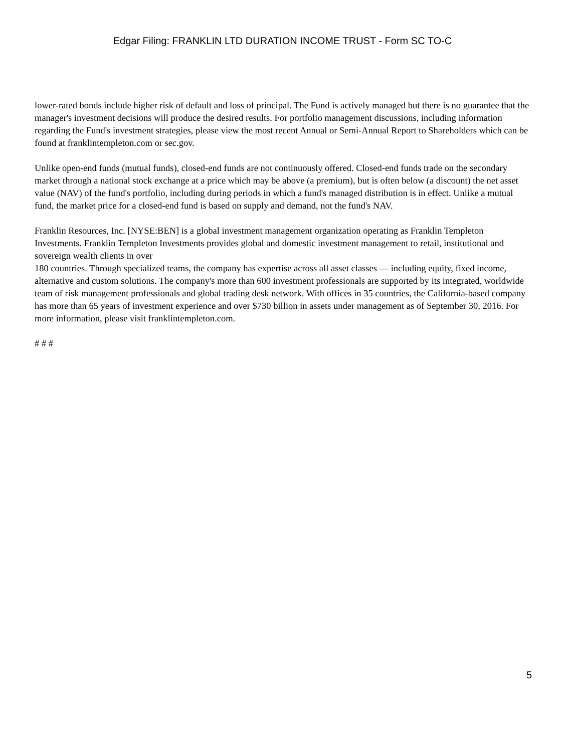Edgar Filing: FRANKLIN LTD DURATION INCOME TRUST - Form SC TO-C
lower-rated bonds include higher risk of default and loss of principal. The Fund is actively managed but there is no guarantee that the manager's investment decisions will produce the desired results. For portfolio management discussions, including information regarding the Fund's investment strategies, please view the most recent Annual or Semi-Annual Report to Shareholders which can be found at franklintempleton.com or sec.gov.
Unlike open-end funds (mutual funds), closed-end funds are not continuously offered. Closed-end funds trade on the secondary market through a national stock exchange at a price which may be above (a premium), but is often below (a discount) the net asset value (NAV) of the fund's portfolio, including during periods in which a fund's managed distribution is in effect. Unlike a mutual fund, the market price for a closed-end fund is based on supply and demand, not the fund's NAV.
Franklin Resources, Inc. [NYSE:BEN] is a global investment management organization operating as Franklin Templeton Investments. Franklin Templeton Investments provides global and domestic investment management to retail, institutional and sovereign wealth clients in over
180 countries. Through specialized teams, the company has expertise across all asset classes — including equity, fixed income, alternative and custom solutions. The company's more than 600 investment professionals are supported by its integrated, worldwide team of risk management professionals and global trading desk network. With offices in 35 countries, the California-based company has more than 65 years of investment experience and over $730 billion in assets under management as of September 30, 2016. For more information, please visit franklintempleton.com.
# # #
5